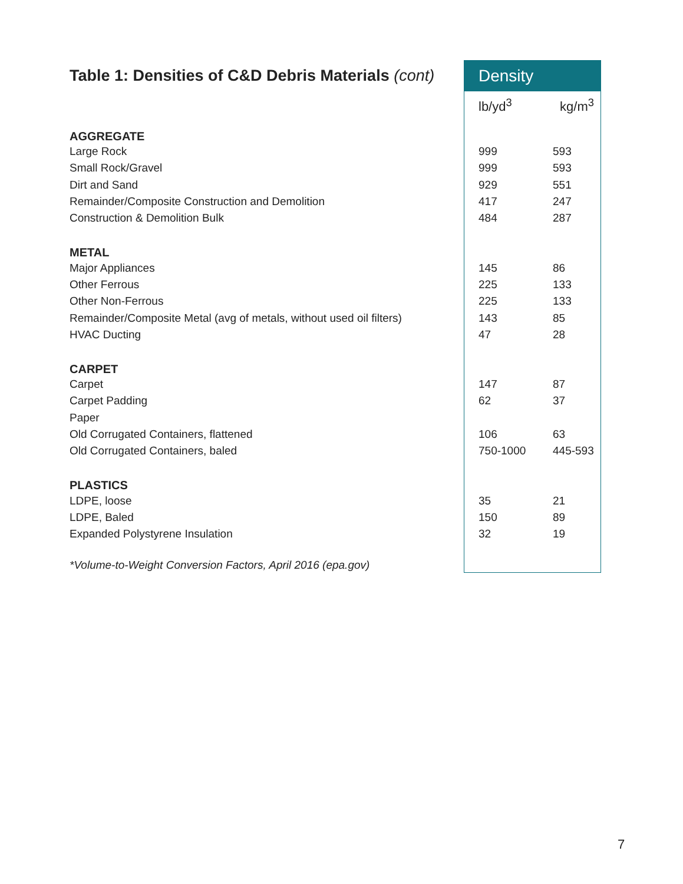| Table 1: Densities of C&D Debris Materials (cont) | Density | |
| | lb/yd<sup>3</sup> | kg/m<sup>3</sup> |
| AGGREGATE | | |
| Large Rock | 999 | 593 |
| Small Rock/Gravel | 999 | 593 |
| Dirt and Sand | 929 | 551 |
| Remainder/Composite Construction and Demolition | 417 | 247 |
| Construction & Demolition Bulk | 484 | 287 |
| METAL | | |
| Major Appliances | 145 | 86 |
| Other Ferrous | 225 | 133 |
| Other Non-Ferrous | 225 | 133 |
| Remainder/Composite Metal (avg of metals, without used oil filters) | 143 | 85 |
| HVAC Ducting | 47 | 28 |
| CARPET | | |
| Carpet | 147 | 87 |
| Carpet Padding | 62 | 37 |
| Paper | | |
| Old Corrugated Containers, flattened | 106 | 63 |
| Old Corrugated Containers, baled | 750-1000 | 445-593 |
| PLASTICS | | |
| LDPE, loose | 35 | 21 |
| LDPE, Baled | 150 | 89 |
| Expanded Polystyrene Insulation | 32 | 19 |
| *Volume-to-Weight Conversion Factors, April 2016 (epa.gov) | | |
7